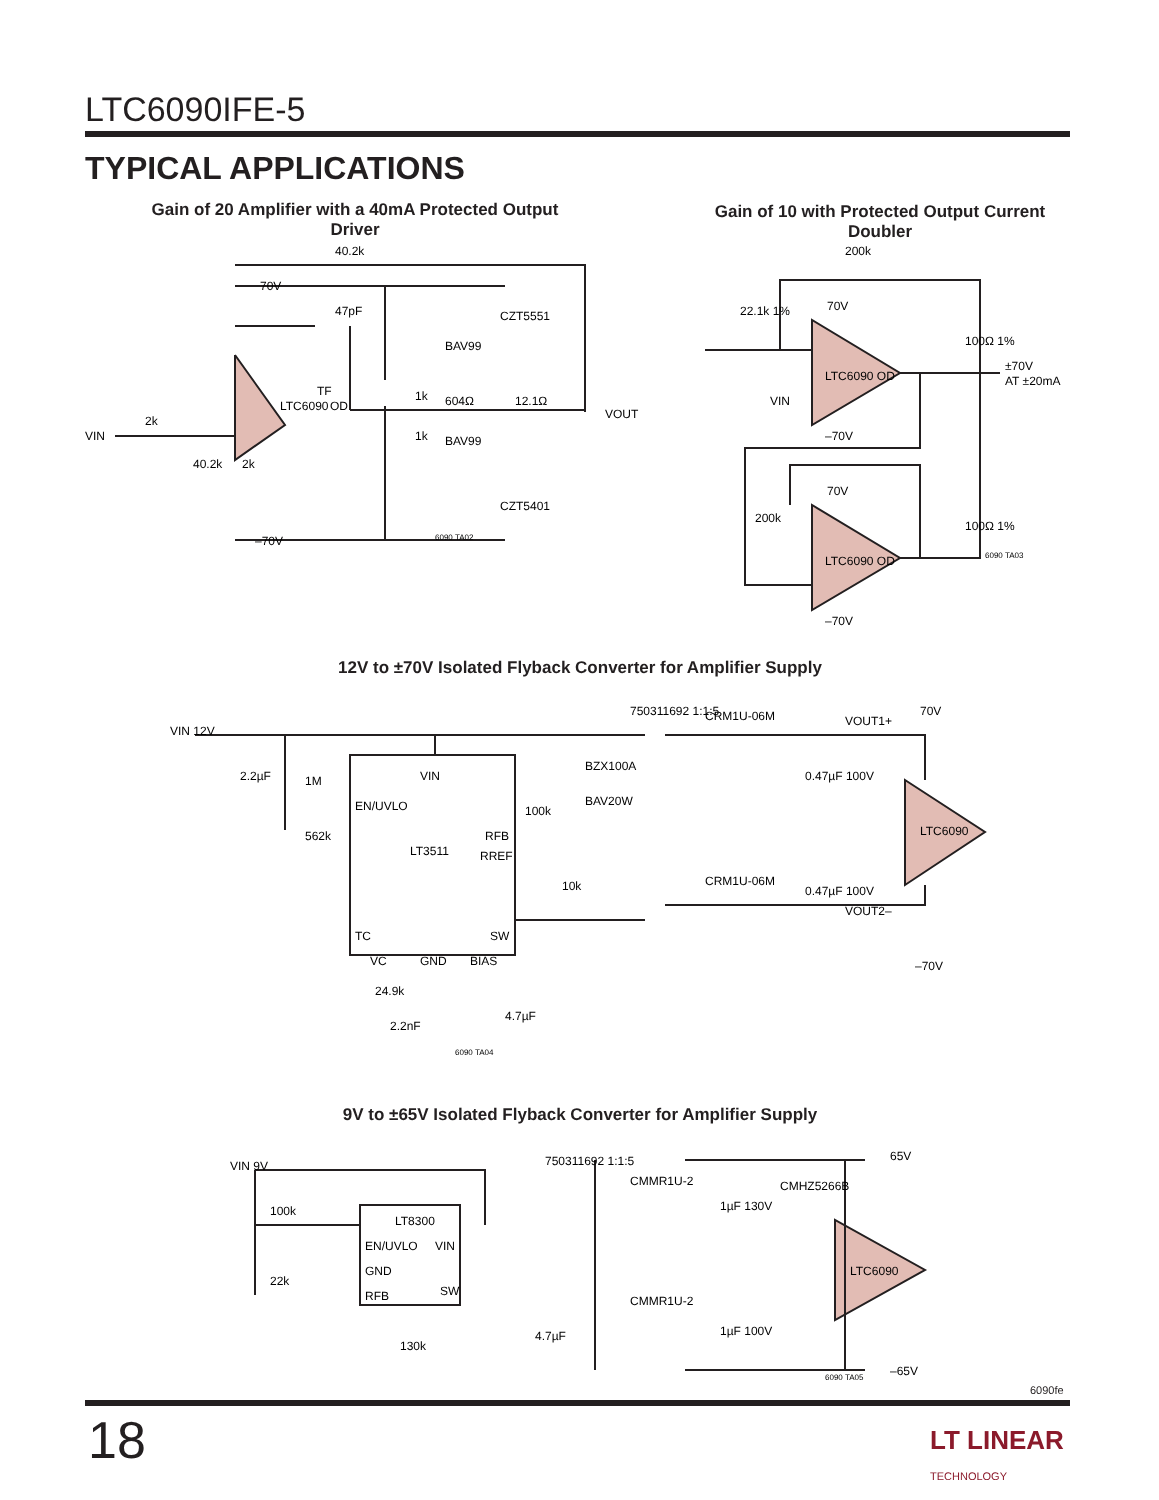LTC6090IFE-5
TYPICAL APPLICATIONS
Gain of 20 Amplifier with a 40mA Protected Output Driver
Gain of 10 with Protected Output Current Doubler
VIN
2k
40.2k
70V
47pF
CZT5551
BAV99
1k
604Ω
12.1Ω
VOUT
LTC6090
OD
TF
BAV99
1k
40.2k
2k
CZT5401
–70V
6090 TA02
200k
22.1k 1%
70V
100Ω 1%
±70V
AT ±20mA
VIN
LTC6090 OD
–70V
200k
70V
100Ω 1%
LTC6090 OD
–70V
6090 TA03
12V to ±70V Isolated Flyback Converter for Amplifier Supply
VIN 12V
2.2µF
1M
562k
EN/UVLO
VIN
LT3511
RFB
RREF
100k
10k
TC
VC
GND
BIAS
SW
BZX100A
BAV20W
750311692 1:1:5
CRM1U-06M
0.47µF 100V
CRM1U-06M
0.47µF 100V
VOUT1+
70V
LTC6090
VOUT2–
–70V
24.9k
2.2nF
4.7µF
6090 TA04
9V to ±65V Isolated Flyback Converter for Amplifier Supply
VIN 9V
100k
22k
LT8300
EN/UVLO
VIN
GND
RFB
SW
130k
4.7µF
750311692 1:1:5
CMMR1U-2
1µF 130V
CMHZ5266B
65V
LTC6090
CMMR1U-2
1µF 100V
–65V
6090 TA05
6090fe
18
LT LINEAR
TECHNOLOGY